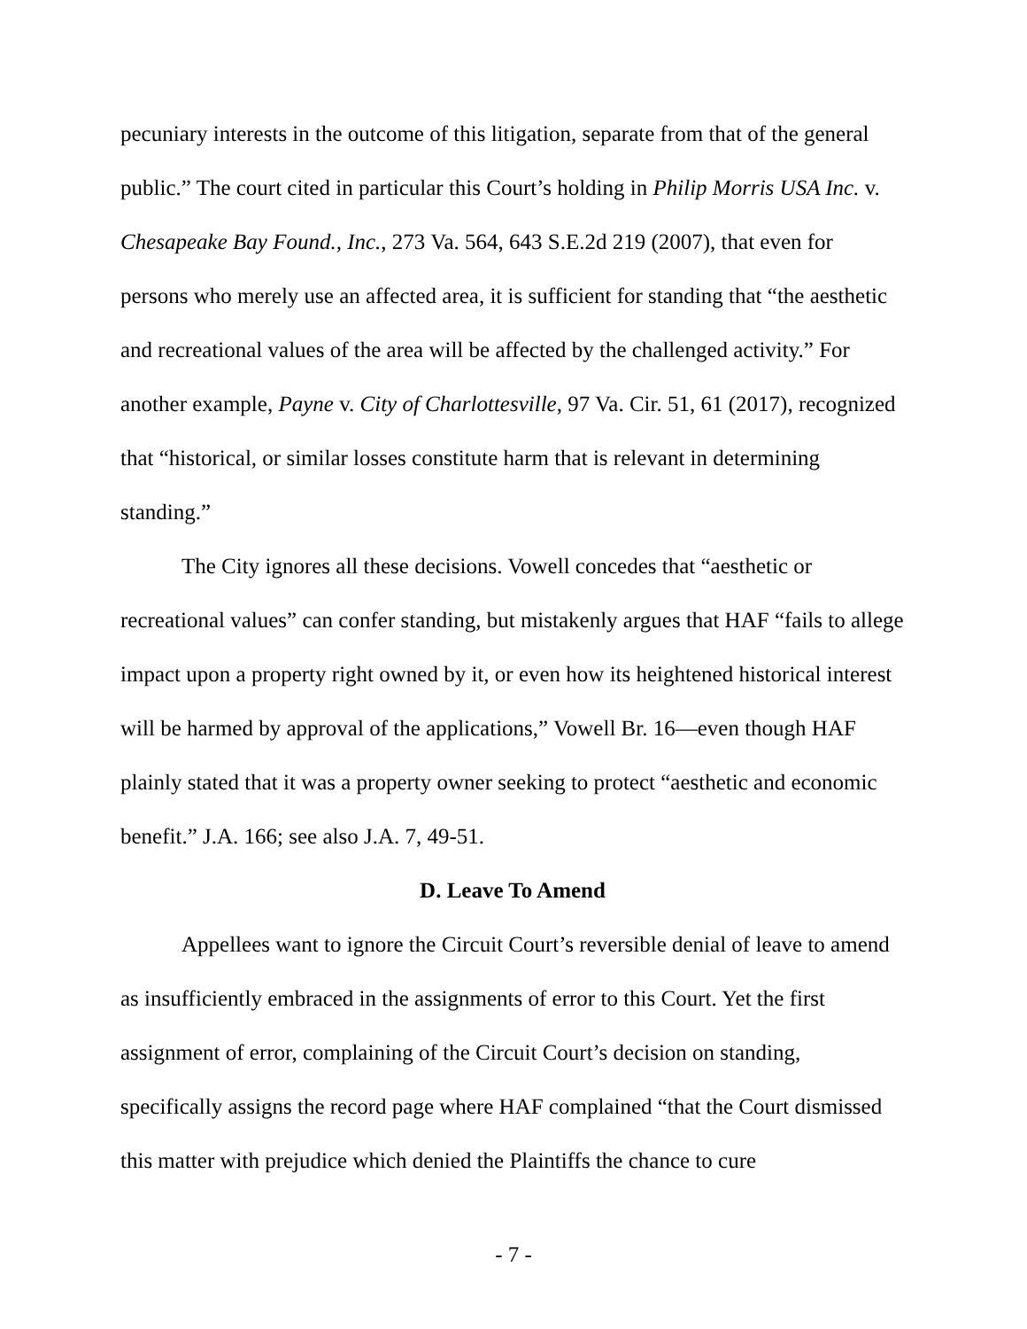pecuniary interests in the outcome of this litigation, separate from that of the general public.” The court cited in particular this Court’s holding in Philip Morris USA Inc. v. Chesapeake Bay Found., Inc., 273 Va. 564, 643 S.E.2d 219 (2007), that even for persons who merely use an affected area, it is sufficient for standing that “the aesthetic and recreational values of the area will be affected by the challenged activity.” For another example, Payne v. City of Charlottesville, 97 Va. Cir. 51, 61 (2017), recognized that “historical, or similar losses constitute harm that is relevant in determining standing.”
The City ignores all these decisions. Vowell concedes that “aesthetic or recreational values” can confer standing, but mistakenly argues that HAF “fails to allege impact upon a property right owned by it, or even how its heightened historical interest will be harmed by approval of the applications,” Vowell Br. 16—even though HAF plainly stated that it was a property owner seeking to protect “aesthetic and economic benefit.” J.A. 166; see also J.A. 7, 49-51.
D. Leave To Amend
Appellees want to ignore the Circuit Court’s reversible denial of leave to amend as insufficiently embraced in the assignments of error to this Court. Yet the first assignment of error, complaining of the Circuit Court’s decision on standing, specifically assigns the record page where HAF complained “that the Court dismissed this matter with prejudice which denied the Plaintiffs the chance to cure
- 7 -